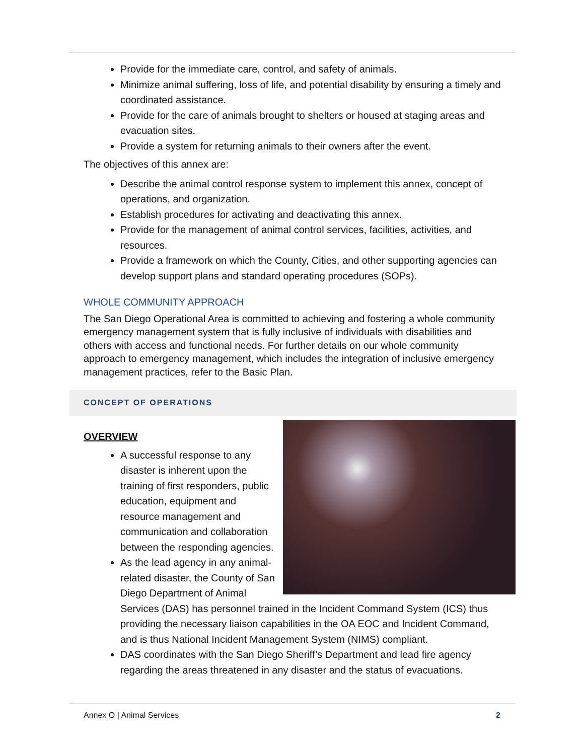Provide for the immediate care, control, and safety of animals.
Minimize animal suffering, loss of life, and potential disability by ensuring a timely and coordinated assistance.
Provide for the care of animals brought to shelters or housed at staging areas and evacuation sites.
Provide a system for returning animals to their owners after the event.
The objectives of this annex are:
Describe the animal control response system to implement this annex, concept of operations, and organization.
Establish procedures for activating and deactivating this annex.
Provide for the management of animal control services, facilities, activities, and resources.
Provide a framework on which the County, Cities, and other supporting agencies can develop support plans and standard operating procedures (SOPs).
WHOLE COMMUNITY APPROACH
The San Diego Operational Area is committed to achieving and fostering a whole community emergency management system that is fully inclusive of individuals with disabilities and others with access and functional needs. For further details on our whole community approach to emergency management, which includes the integration of inclusive emergency management practices, refer to the Basic Plan.
CONCEPT OF OPERATIONS
OVERVIEW
A successful response to any disaster is inherent upon the training of first responders, public education, equipment and resource management and communication and collaboration between the responding agencies.
As the lead agency in any animal-related disaster, the County of San Diego Department of Animal Services (DAS) has personnel trained in the Incident Command System (ICS) thus providing the necessary liaison capabilities in the OA EOC and Incident Command, and is thus National Incident Management System (NIMS) compliant.
DAS coordinates with the San Diego Sheriff’s Department and lead fire agency regarding the areas threatened in any disaster and the status of evacuations.
Annex O | Animal Services 2